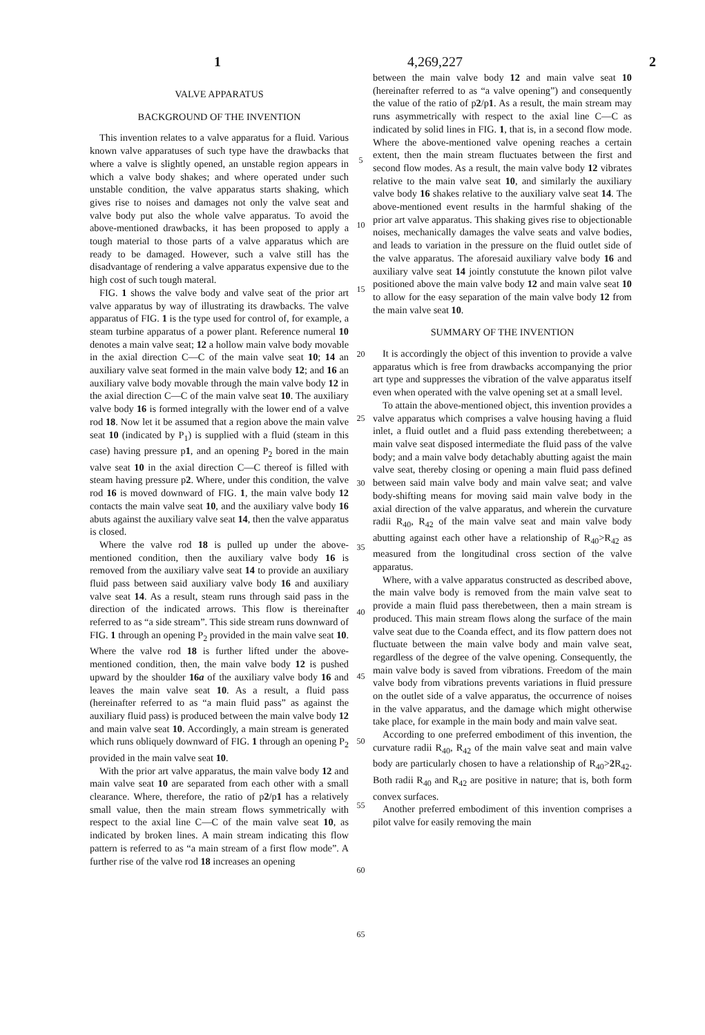1 4,269,227 2
VALVE APPARATUS
BACKGROUND OF THE INVENTION
This invention relates to a valve apparatus for a fluid. Various known valve apparatuses of such type have the drawbacks that where a valve is slightly opened, an unstable region appears in which a valve body shakes; and where operated under such unstable condition, the valve apparatus starts shaking, which gives rise to noises and damages not only the valve seat and valve body put also the whole valve apparatus. To avoid the above-mentioned drawbacks, it has been proposed to apply a tough material to those parts of a valve apparatus which are ready to be damaged. However, such a valve still has the disadvantage of rendering a valve apparatus expensive due to the high cost of such tough materal.
FIG. 1 shows the valve body and valve seat of the prior art valve apparatus by way of illustrating its drawbacks. The valve apparatus of FIG. 1 is the type used for control of, for example, a steam turbine apparatus of a power plant. Reference numeral 10 denotes a main valve seat; 12 a hollow main valve body movable in the axial direction C—C of the main valve seat 10; 14 an auxiliary valve seat formed in the main valve body 12; and 16 an auxiliary valve body movable through the main valve body 12 in the axial direction C—C of the main valve seat 10. The auxiliary valve body 16 is formed integrally with the lower end of a valve rod 18. Now let it be assumed that a region above the main valve seat 10 (indicated by P<sub>1</sub>) is supplied with a fluid (steam in this case) having pressure p1, and an opening P<sub>2</sub> bored in the main valve seat 10 in the axial direction C—C thereof is filled with steam having pressure p2. Where, under this condition, the valve rod 16 is moved downward of FIG. 1, the main valve body 12 contacts the main valve seat 10, and the auxiliary valve body 16 abuts against the auxiliary valve seat 14, then the valve apparatus is closed.
Where the valve rod 18 is pulled up under the above-mentioned condition, then the auxiliary valve body 16 is removed from the auxiliary valve seat 14 to provide an auxiliary fluid pass between said auxiliary valve body 16 and auxiliary valve seat 14. As a result, steam runs through said pass in the direction of the indicated arrows. This flow is thereinafter referred to as “a side stream”. This side stream runs downward of FIG. 1 through an opening P<sub>2</sub> provided in the main valve seat 10. Where the valve rod 18 is further lifted under the above-mentioned condition, then, the main valve body 12 is pushed upward by the shoulder 16a of the auxiliary valve body 16 and leaves the main valve seat 10. As a result, a fluid pass (hereinafter referred to as “a main fluid pass” as against the auxiliary fluid pass) is produced between the main valve body 12 and main valve seat 10. Accordingly, a main stream is generated which runs obliquely downward of FIG. 1 through an opening P<sub>2</sub> provided in the main valve seat 10.
With the prior art valve apparatus, the main valve body 12 and main valve seat 10 are separated from each other with a small clearance. Where, therefore, the ratio of p2/p1 has a relatively small value, then the main stream flows symmetrically with respect to the axial line C—C of the main valve seat 10, as indicated by broken lines. A main stream indicating this flow pattern is referred to as “a main stream of a first flow mode”. A further rise of the valve rod 18 increases an opening
5
10
15
20
25
30
35
40
45
50
55
60
65
between the main valve body 12 and main valve seat 10 (hereinafter referred to as “a valve opening”) and consequently the value of the ratio of p2/p1. As a result, the main stream may runs asymmetrically with respect to the axial line C—C as indicated by solid lines in FIG. 1, that is, in a second flow mode. Where the above-mentioned valve opening reaches a certain extent, then the main stream fluctuates between the first and second flow modes. As a result, the main valve body 12 vibrates relative to the main valve seat 10, and similarly the auxiliary valve body 16 shakes relative to the auxiliary valve seat 14. The above-mentioned event results in the harmful shaking of the prior art valve apparatus. This shaking gives rise to objectionable noises, mechanically damages the valve seats and valve bodies, and leads to variation in the pressure on the fluid outlet side of the valve apparatus. The aforesaid auxiliary valve body 16 and auxiliary valve seat 14 jointly constutute the known pilot valve positioned above the main valve body 12 and main valve seat 10 to allow for the easy separation of the main valve body 12 from the main valve seat 10.
SUMMARY OF THE INVENTION
It is accordingly the object of this invention to provide a valve apparatus which is free from drawbacks accompanying the prior art type and suppresses the vibration of the valve apparatus itself even when operated with the valve opening set at a small level.
To attain the above-mentioned object, this invention provides a valve apparatus which comprises a valve housing having a fluid inlet, a fluid outlet and a fluid pass extending therebetween; a main valve seat disposed intermediate the fluid pass of the valve body; and a main valve body detachably abutting agaist the main valve seat, thereby closing or opening a main fluid pass defined between said main valve body and main valve seat; and valve body-shifting means for moving said main valve body in the axial direction of the valve apparatus, and wherein the curvature radii R<sub>40</sub>, R<sub>42</sub> of the main valve seat and main valve body abutting against each other have a relationship of R<sub>40</sub>>R<sub>42</sub> as measured from the longitudinal cross section of the valve apparatus.
Where, with a valve apparatus constructed as described above, the main valve body is removed from the main valve seat to provide a main fluid pass therebetween, then a main stream is produced. This main stream flows along the surface of the main valve seat due to the Coanda effect, and its flow pattern does not fluctuate between the main valve body and main valve seat, regardless of the degree of the valve opening. Consequently, the main valve body is saved from vibrations. Freedom of the main valve body from vibrations prevents variations in fluid pressure on the outlet side of a valve apparatus, the occurrence of noises in the valve apparatus, and the damage which might otherwise take place, for example in the main body and main valve seat.
According to one preferred embodiment of this invention, the curvature radii R<sub>40</sub>, R<sub>42</sub> of the main valve seat and main valve body are particularly chosen to have a relationship of R<sub>40</sub>>2 R<sub>42</sub>. Both radii R<sub>40</sub> and R<sub>42</sub> are positive in nature; that is, both form convex surfaces.
Another preferred embodiment of this invention comprises a pilot valve for easily removing the main